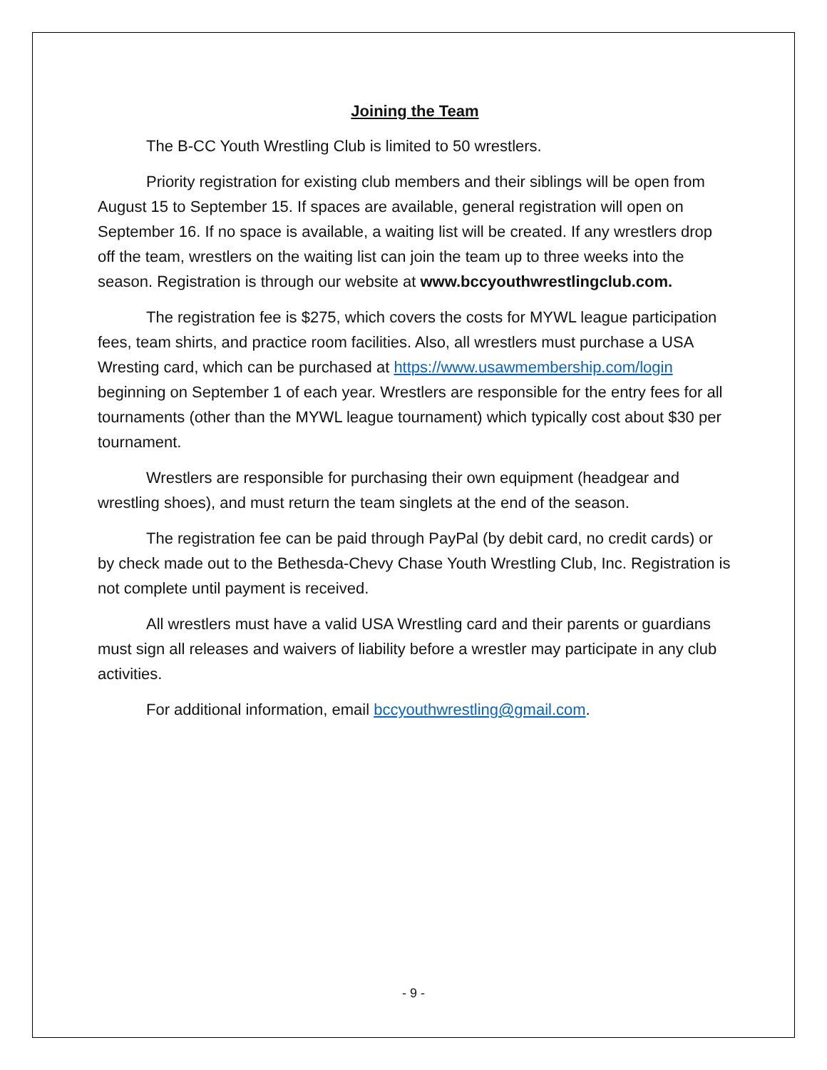Joining the Team
The B-CC Youth Wrestling Club is limited to 50 wrestlers.
Priority registration for existing club members and their siblings will be open from August 15 to September 15. If spaces are available, general registration will open on September 16. If no space is available, a waiting list will be created. If any wrestlers drop off the team, wrestlers on the waiting list can join the team up to three weeks into the season. Registration is through our website at www.bccyouthwrestlingclub.com.
The registration fee is $275, which covers the costs for MYWL league participation fees, team shirts, and practice room facilities. Also, all wrestlers must purchase a USA Wresting card, which can be purchased at https://www.usawmembership.com/login beginning on September 1 of each year. Wrestlers are responsible for the entry fees for all tournaments (other than the MYWL league tournament) which typically cost about $30 per tournament.
Wrestlers are responsible for purchasing their own equipment (headgear and wrestling shoes), and must return the team singlets at the end of the season.
The registration fee can be paid through PayPal (by debit card, no credit cards) or by check made out to the Bethesda-Chevy Chase Youth Wrestling Club, Inc. Registration is not complete until payment is received.
All wrestlers must have a valid USA Wrestling card and their parents or guardians must sign all releases and waivers of liability before a wrestler may participate in any club activities.
For additional information, email bccyouthwrestling@gmail.com.
- 9 -